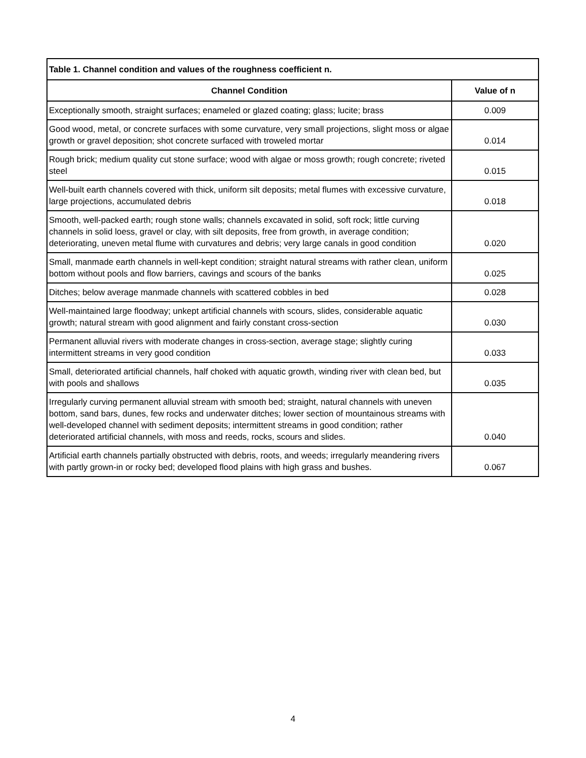| Table 1. Channel condition and values of the roughness coefficient n. | |
| --- | --- |
| Channel Condition | Value of n |
| Exceptionally smooth, straight surfaces; enameled or glazed coating; glass; lucite; brass | 0.009 |
| Good wood, metal, or concrete surfaces with some curvature, very small projections, slight moss or algae growth or gravel deposition; shot concrete surfaced with troweled mortar | 0.014 |
| Rough brick; medium quality cut stone surface; wood with algae or moss growth; rough concrete; riveted steel | 0.015 |
| Well-built earth channels covered with thick, uniform silt deposits; metal flumes with excessive curvature, large projections, accumulated debris | 0.018 |
| Smooth, well-packed earth; rough stone walls; channels excavated in solid, soft rock; little curving channels in solid loess, gravel or clay, with silt deposits, free from growth, in average condition; deteriorating, uneven metal flume with curvatures and debris; very large canals in good condition | 0.020 |
| Small, manmade earth channels in well-kept condition; straight natural streams with rather clean, uniform bottom without pools and flow barriers, cavings and scours of the banks | 0.025 |
| Ditches; below average manmade channels with scattered cobbles in bed | 0.028 |
| Well-maintained large floodway; unkept artificial channels with scours, slides, considerable aquatic growth; natural stream with good alignment and fairly constant cross-section | 0.030 |
| Permanent alluvial rivers with moderate changes in cross-section, average stage; slightly curing intermittent streams in very good condition | 0.033 |
| Small, deteriorated artificial channels, half choked with aquatic growth, winding river with clean bed, but with pools and shallows | 0.035 |
| Irregularly curving permanent alluvial stream with smooth bed; straight, natural channels with uneven bottom, sand bars, dunes, few rocks and underwater ditches; lower section of mountainous streams with well-developed channel with sediment deposits; intermittent streams in good condition; rather deteriorated artificial channels, with moss and reeds, rocks, scours and slides. | 0.040 |
| Artificial earth channels partially obstructed with debris, roots, and weeds; irregularly meandering rivers with partly grown-in or rocky bed; developed flood plains with high grass and bushes. | 0.067 |
4